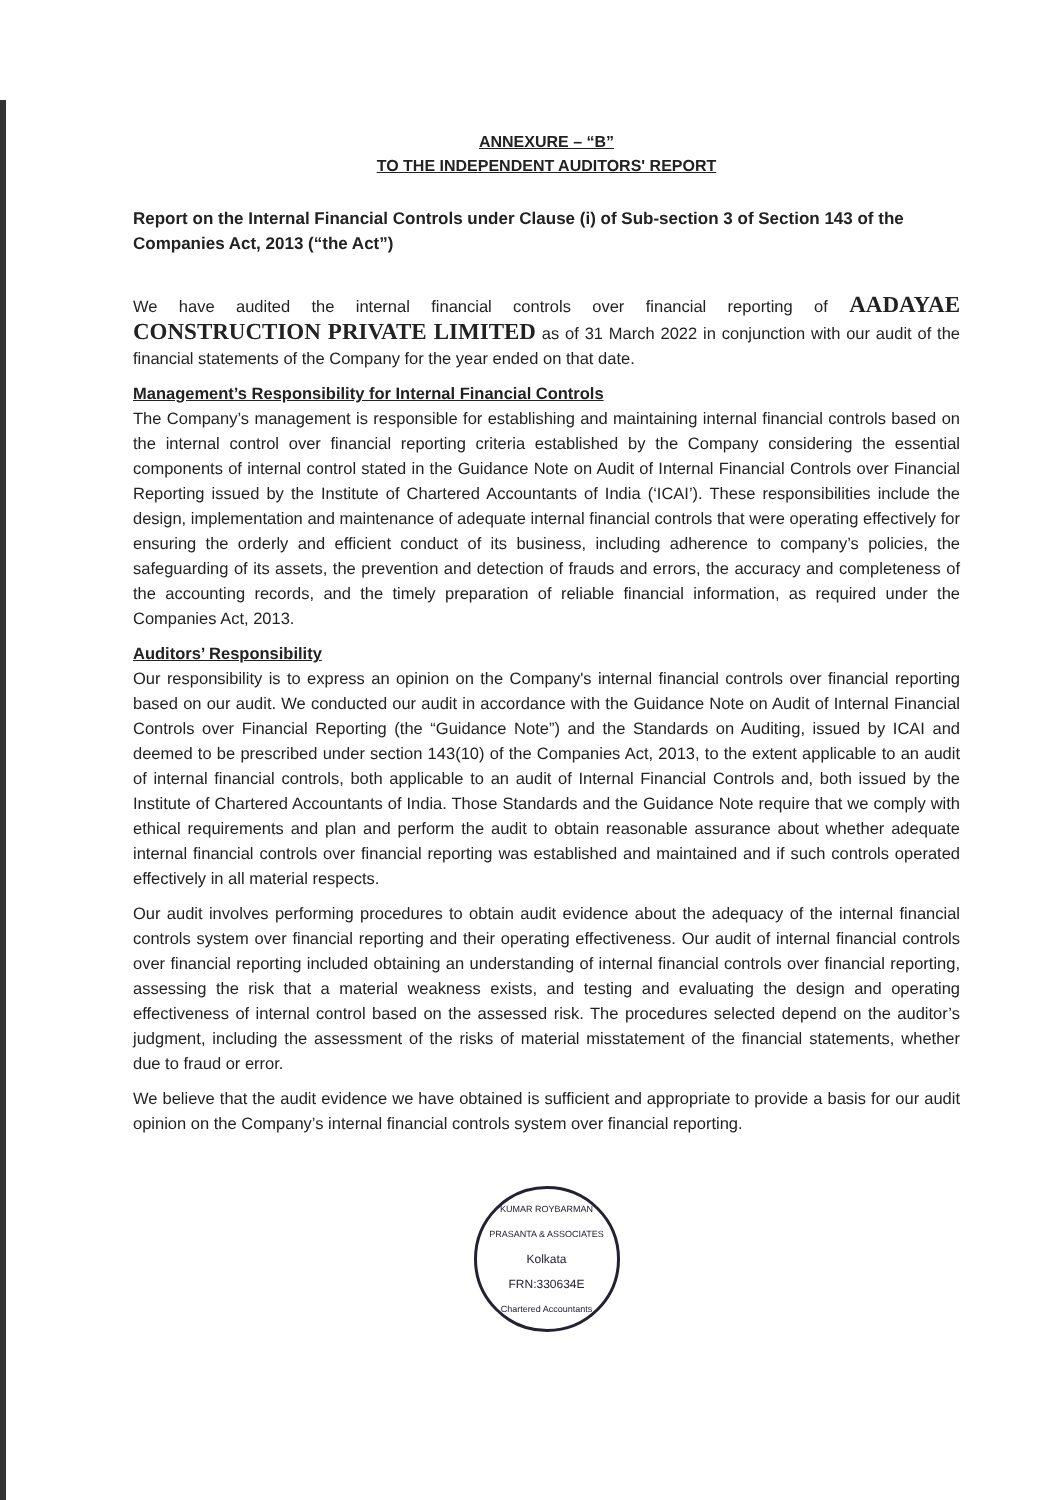ANNEXURE – “B”
TO THE INDEPENDENT AUDITORS' REPORT
Report on the Internal Financial Controls under Clause (i) of Sub-section 3 of Section 143 of the Companies Act, 2013 (“the Act”)
We have audited the internal financial controls over financial reporting of AADAYAE CONSTRUCTION PRIVATE LIMITED as of 31 March 2022 in conjunction with our audit of the financial statements of the Company for the year ended on that date.
Management’s Responsibility for Internal Financial Controls
The Company’s management is responsible for establishing and maintaining internal financial controls based on the internal control over financial reporting criteria established by the Company considering the essential components of internal control stated in the Guidance Note on Audit of Internal Financial Controls over Financial Reporting issued by the Institute of Chartered Accountants of India (‘ICAI’). These responsibilities include the design, implementation and maintenance of adequate internal financial controls that were operating effectively for ensuring the orderly and efficient conduct of its business, including adherence to company’s policies, the safeguarding of its assets, the prevention and detection of frauds and errors, the accuracy and completeness of the accounting records, and the timely preparation of reliable financial information, as required under the Companies Act, 2013.
Auditors’ Responsibility
Our responsibility is to express an opinion on the Company's internal financial controls over financial reporting based on our audit. We conducted our audit in accordance with the Guidance Note on Audit of Internal Financial Controls over Financial Reporting (the “Guidance Note”) and the Standards on Auditing, issued by ICAI and deemed to be prescribed under section 143(10) of the Companies Act, 2013, to the extent applicable to an audit of internal financial controls, both applicable to an audit of Internal Financial Controls and, both issued by the Institute of Chartered Accountants of India. Those Standards and the Guidance Note require that we comply with ethical requirements and plan and perform the audit to obtain reasonable assurance about whether adequate internal financial controls over financial reporting was established and maintained and if such controls operated effectively in all material respects.
Our audit involves performing procedures to obtain audit evidence about the adequacy of the internal financial controls system over financial reporting and their operating effectiveness. Our audit of internal financial controls over financial reporting included obtaining an understanding of internal financial controls over financial reporting, assessing the risk that a material weakness exists, and testing and evaluating the design and operating effectiveness of internal control based on the assessed risk. The procedures selected depend on the auditor’s judgment, including the assessment of the risks of material misstatement of the financial statements, whether due to fraud or error.
We believe that the audit evidence we have obtained is sufficient and appropriate to provide a basis for our audit opinion on the Company’s internal financial controls system over financial reporting.
KUMAR ROYBARMAN PRASANTA & ASSOCIATES
Kolkata
FRN:330634E
Chartered Accountants